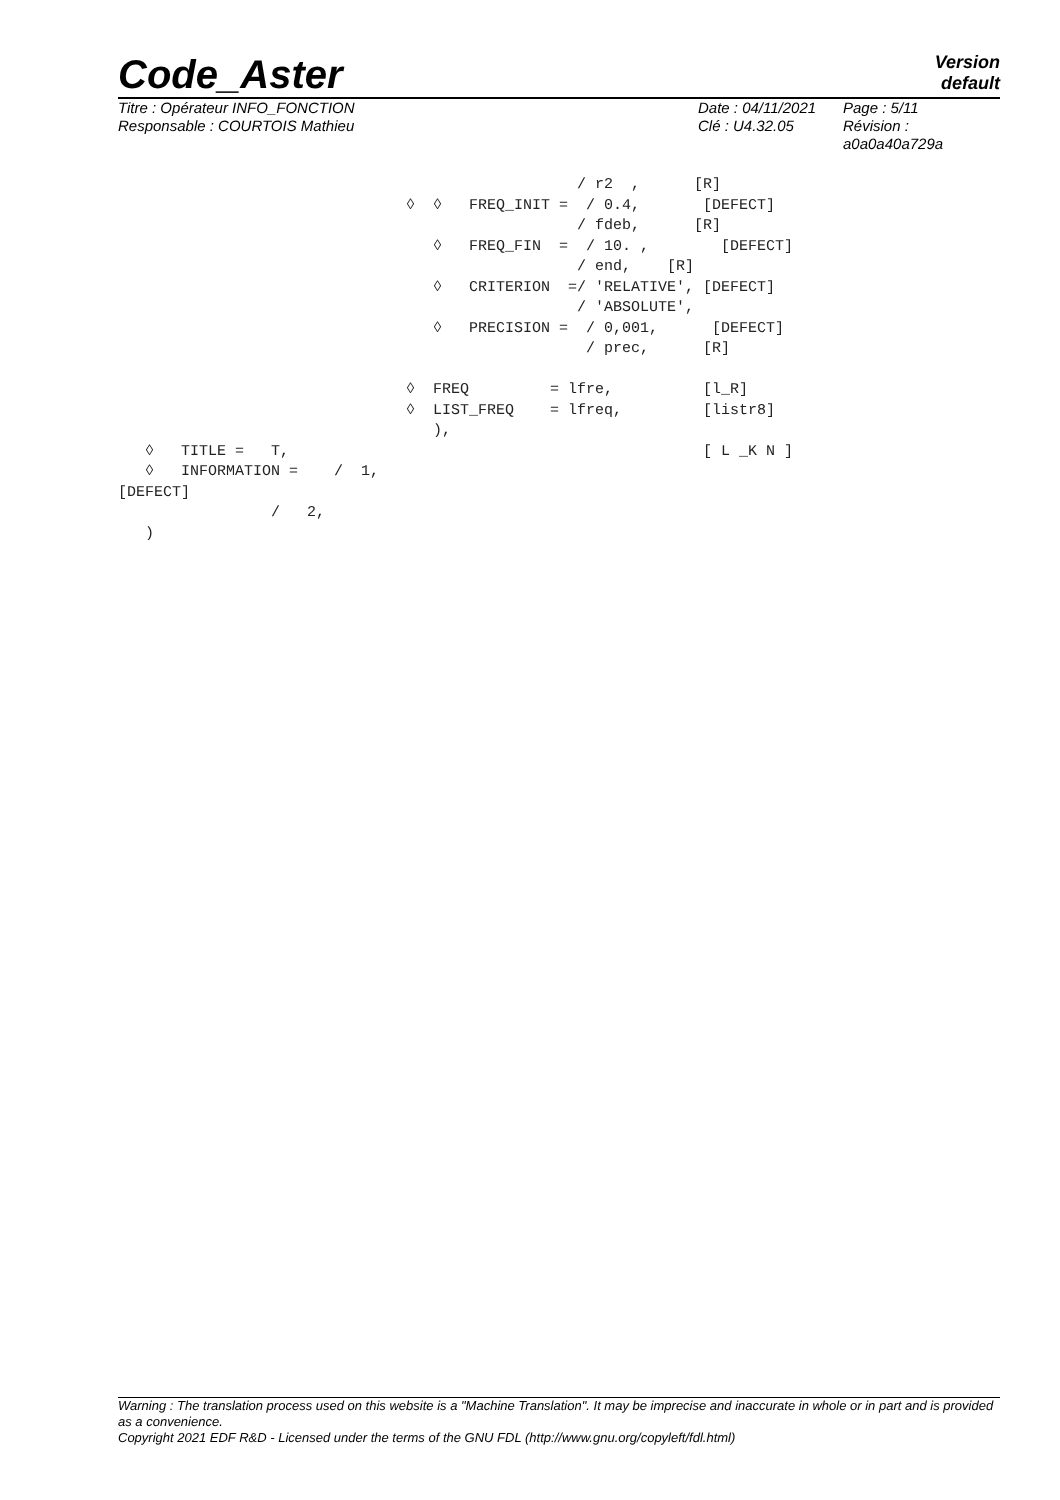Code_Aster
Version
default
Titre : Opérateur INFO_FONCTION
Responsable : COURTOIS Mathieu
Date : 04/11/2021
Clé : U4.32.05
Page : 5/11
Révision :
a0a0a40a729a
/ r2 , [R] ◊ ◊ FREQ_INIT = / 0.4, [DEFECT] / fdeb, [R] ◊ FREQ_FIN = / 10. , [DEFECT] / end, [R] ◊ CRITERION =/ 'RELATIVE', [DEFECT] / 'ABSOLUTE', ◊ PRECISION = / 0,001, [DEFECT] / prec, [R] ◊ FREQ = lfre, [l_R] ◊ LIST_FREQ = lfreq, [listr8] ), ◊ TITLE = T, [ L _K N ] ◊ INFORMATION = / 1, [DEFECT] / 2, )
Warning : The translation process used on this website is a "Machine Translation". It may be imprecise and inaccurate in whole or in part and is provided as a convenience.
Copyright 2021 EDF R&D - Licensed under the terms of the GNU FDL (http://www.gnu.org/copyleft/fdl.html)